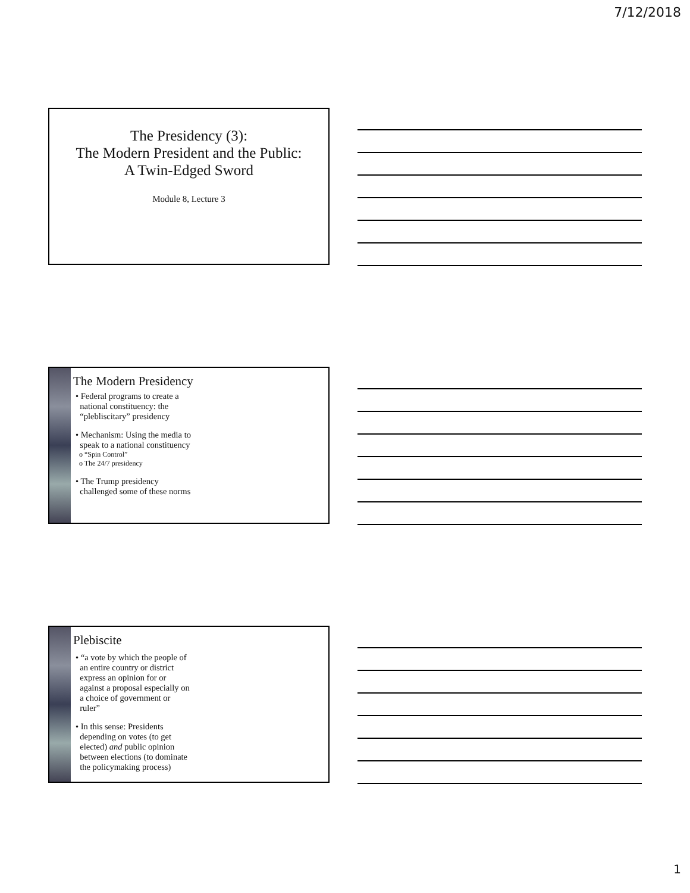7/12/2018
The Presidency (3):
The Modern President and the Public:
A Twin-Edged Sword
Module 8, Lecture 3
The Modern Presidency
• Federal programs to create a
national constituency: the
“plebliscitary” presidency
• Mechanism: Using the media to
speak to a national constituency
o “Spin Control”
o The 24/7 presidency
• The Trump presidency
challenged some of these norms
Plebiscite
• “a vote by which the people of
an entire country or district
express an opinion for or
against a proposal especially on
a choice of government or
ruler”
• In this sense: Presidents
depending on votes (to get
elected) and public opinion
between elections (to dominate
the policymaking process)
1